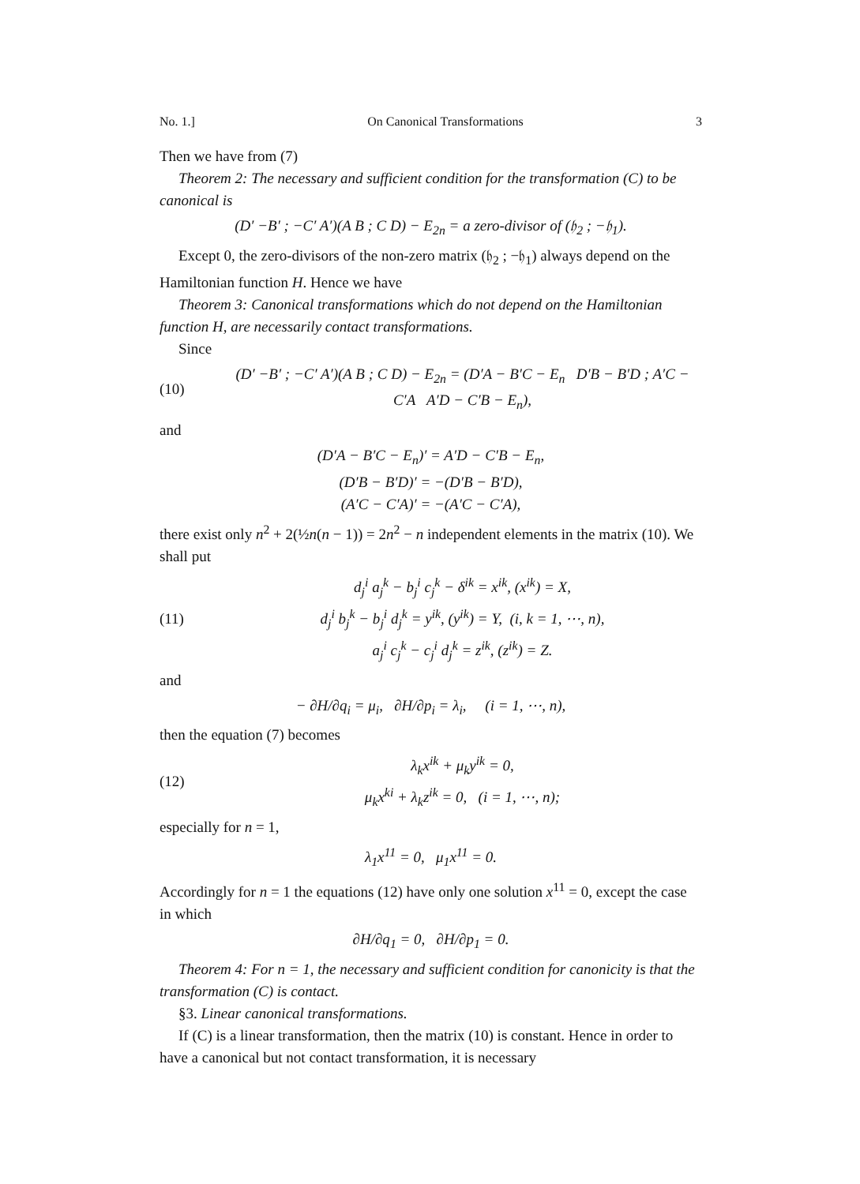No. 1.] On Canonical Transformations 3
Then we have from (7)
Theorem 2: The necessary and sufficient condition for the transformation (C) to be canonical is
(D′ −B′ ; −C′ A′)(A B ; C D) − E<sub>2n</sub> = a zero-divisor of (𝔥<sub>2</sub> ; −𝔥<sub>1</sub>).
Except 0, the zero-divisors of the non-zero matrix (𝔥<sub>2</sub> ; −𝔥<sub>1</sub>) always depend on the Hamiltonian function H. Hence we have
Theorem 3: Canonical transformations which do not depend on the Hamiltonian function H, are necessarily contact transformations.
Since
(10) (D′ −B′ ; −C′ A′)(A B ; C D) − E<sub>2n</sub> = (D′A − B′C − E<sub>n</sub> D′B − B′D ; A′C − C′A A′D − C′B − E<sub>n</sub>),
and
(D′A − B′C − E<sub>n</sub>)′ = A′D − C′B − E<sub>n</sub>,
(D′B − B′D)′ = −(D′B − B′D),
(A′C − C′A)′ = −(A′C − C′A),
there exist only n<sup>2</sup> + 2(½n(n − 1)) = 2n<sup>2</sup> − n independent elements in the matrix (10). We shall put
(11) d<sub>j</sub><sup>i</sup> a<sub>j</sub><sup>k</sup> − b<sub>j</sub><sup>i</sup> c<sub>j</sub><sup>k</sup> − δ<sup>ik</sup> = x<sup>ik</sup>, (x<sup>ik</sup>) = X,
d<sub>j</sub><sup>i</sup> b<sub>j</sub><sup>k</sup> − b<sub>j</sub><sup>i</sup> d<sub>j</sub><sup>k</sup> = y<sup>ik</sup>, (y<sup>ik</sup>) = Y, (i, k = 1, ⋯, n),
a<sub>j</sub><sup>i</sup> c<sub>j</sub><sup>k</sup> − c<sub>j</sub><sup>i</sup> d<sub>j</sub><sup>k</sup> = z<sup>ik</sup>, (z<sup>ik</sup>) = Z.
and
− ∂H/∂q<sub>i</sub> = μ<sub>i</sub>, ∂H/∂p<sub>i</sub> = λ<sub>i</sub>, (i = 1, ⋯, n),
then the equation (7) becomes
(12) λ<sub>k</sub>x<sup>ik</sup> + μ<sub>k</sub>y<sup>ik</sup> = 0,
μ<sub>k</sub>x<sup>ki</sup> + λ<sub>k</sub>z<sup>ik</sup> = 0, (i = 1, ⋯, n);
especially for n = 1,
λ<sub>1</sub>x<sup>11</sup> = 0, μ<sub>1</sub>x<sup>11</sup> = 0.
Accordingly for n = 1 the equations (12) have only one solution x<sup>11</sup> = 0, except the case in which
∂H/∂q<sub>1</sub> = 0, ∂H/∂p<sub>1</sub> = 0.
Theorem 4: For n = 1, the necessary and sufficient condition for canonicity is that the transformation (C) is contact.
§3. Linear canonical transformations.
If (C) is a linear transformation, then the matrix (10) is constant. Hence in order to have a canonical but not contact transformation, it is necessary